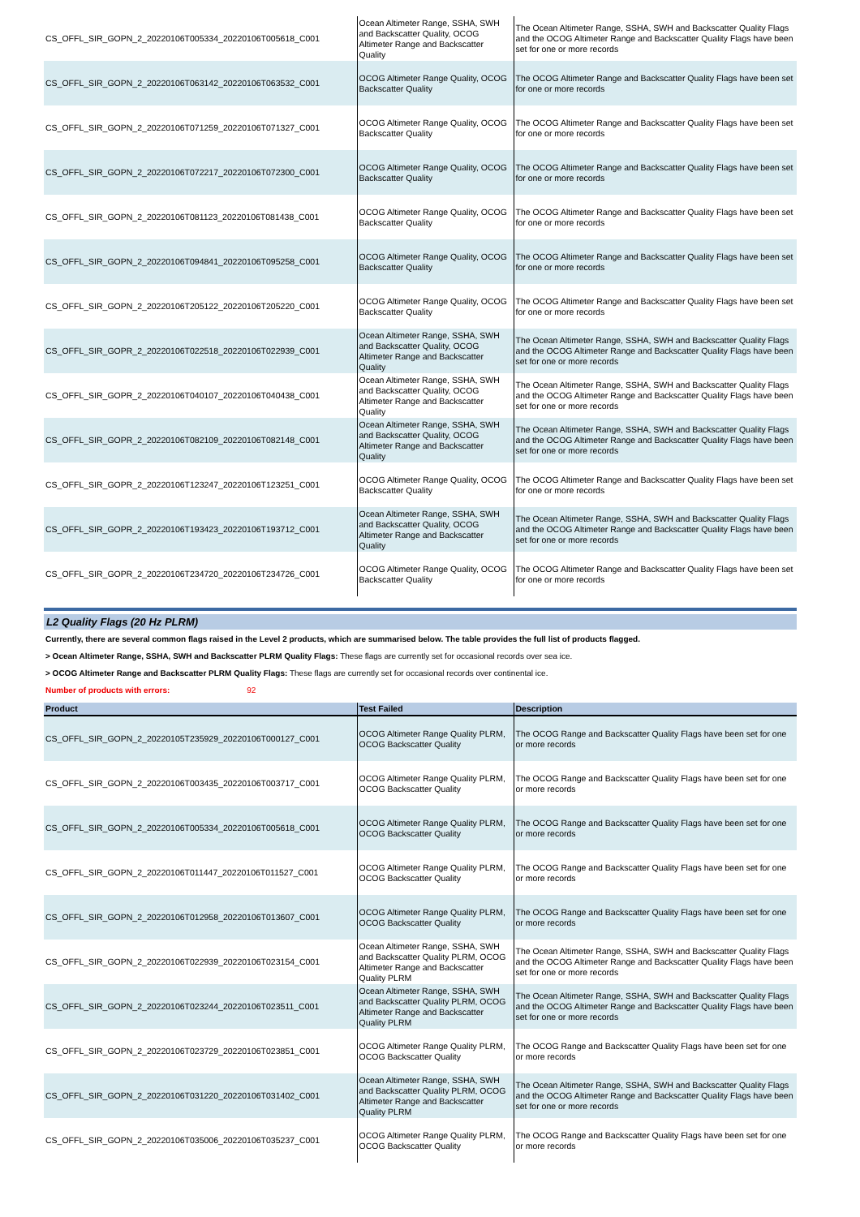| CS_OFFL_SIR_GOPN_2_20220106T005334_20220106T005618_C001 | Ocean Altimeter Range, SSHA, SWH and Backscatter Quality, OCOG Altimeter Range and Backscatter Quality | The Ocean Altimeter Range, SSHA, SWH and Backscatter Quality Flags and the OCOG Altimeter Range and Backscatter Quality Flags have been set for one or more records |
| CS_OFFL_SIR_GOPN_2_20220106T063142_20220106T063532_C001 | OCOG Altimeter Range Quality, OCOG Backscatter Quality | The OCOG Altimeter Range and Backscatter Quality Flags have been set for one or more records |
| CS_OFFL_SIR_GOPN_2_20220106T071259_20220106T071327_C001 | OCOG Altimeter Range Quality, OCOG Backscatter Quality | The OCOG Altimeter Range and Backscatter Quality Flags have been set for one or more records |
| CS_OFFL_SIR_GOPN_2_20220106T072217_20220106T072300_C001 | OCOG Altimeter Range Quality, OCOG Backscatter Quality | The OCOG Altimeter Range and Backscatter Quality Flags have been set for one or more records |
| CS_OFFL_SIR_GOPN_2_20220106T081123_20220106T081438_C001 | OCOG Altimeter Range Quality, OCOG Backscatter Quality | The OCOG Altimeter Range and Backscatter Quality Flags have been set for one or more records |
| CS_OFFL_SIR_GOPN_2_20220106T094841_20220106T095258_C001 | OCOG Altimeter Range Quality, OCOG Backscatter Quality | The OCOG Altimeter Range and Backscatter Quality Flags have been set for one or more records |
| CS_OFFL_SIR_GOPN_2_20220106T205122_20220106T205220_C001 | OCOG Altimeter Range Quality, OCOG Backscatter Quality | The OCOG Altimeter Range and Backscatter Quality Flags have been set for one or more records |
| CS_OFFL_SIR_GOPR_2_20220106T022518_20220106T022939_C001 | Ocean Altimeter Range, SSHA, SWH and Backscatter Quality, OCOG Altimeter Range and Backscatter Quality | The Ocean Altimeter Range, SSHA, SWH and Backscatter Quality Flags and the OCOG Altimeter Range and Backscatter Quality Flags have been set for one or more records |
| CS_OFFL_SIR_GOPR_2_20220106T040107_20220106T040438_C001 | Ocean Altimeter Range, SSHA, SWH and Backscatter Quality, OCOG Altimeter Range and Backscatter Quality | The Ocean Altimeter Range, SSHA, SWH and Backscatter Quality Flags and the OCOG Altimeter Range and Backscatter Quality Flags have been set for one or more records |
| CS_OFFL_SIR_GOPR_2_20220106T082109_20220106T082148_C001 | Ocean Altimeter Range, SSHA, SWH and Backscatter Quality, OCOG Altimeter Range and Backscatter Quality | The Ocean Altimeter Range, SSHA, SWH and Backscatter Quality Flags and the OCOG Altimeter Range and Backscatter Quality Flags have been set for one or more records |
| CS_OFFL_SIR_GOPR_2_20220106T123247_20220106T123251_C001 | OCOG Altimeter Range Quality, OCOG Backscatter Quality | The OCOG Altimeter Range and Backscatter Quality Flags have been set for one or more records |
| CS_OFFL_SIR_GOPR_2_20220106T193423_20220106T193712_C001 | Ocean Altimeter Range, SSHA, SWH and Backscatter Quality, OCOG Altimeter Range and Backscatter Quality | The Ocean Altimeter Range, SSHA, SWH and Backscatter Quality Flags and the OCOG Altimeter Range and Backscatter Quality Flags have been set for one or more records |
| CS_OFFL_SIR_GOPR_2_20220106T234720_20220106T234726_C001 | OCOG Altimeter Range Quality, OCOG Backscatter Quality | The OCOG Altimeter Range and Backscatter Quality Flags have been set for one or more records |
L2 Quality Flags (20 Hz PLRM)
Currently, there are several common flags raised in the Level 2 products, which are summarised below. The table provides the full list of products flagged.
> Ocean Altimeter Range, SSHA, SWH and Backscatter PLRM Quality Flags: These flags are currently set for occasional records over sea ice.
> OCOG Altimeter Range and Backscatter PLRM Quality Flags: These flags are currently set for occasional records over continental ice.
Number of products with errors: 92
| Product | Test Failed | Description |
| --- | --- | --- |
| CS_OFFL_SIR_GOPN_2_20220105T235929_20220106T000127_C001 | OCOG Altimeter Range Quality PLRM, OCOG Backscatter Quality | The OCOG Range and Backscatter Quality Flags have been set for one or more records |
| CS_OFFL_SIR_GOPN_2_20220106T003435_20220106T003717_C001 | OCOG Altimeter Range Quality PLRM, OCOG Backscatter Quality | The OCOG Range and Backscatter Quality Flags have been set for one or more records |
| CS_OFFL_SIR_GOPN_2_20220106T005334_20220106T005618_C001 | OCOG Altimeter Range Quality PLRM, OCOG Backscatter Quality | The OCOG Range and Backscatter Quality Flags have been set for one or more records |
| CS_OFFL_SIR_GOPN_2_20220106T011447_20220106T011527_C001 | OCOG Altimeter Range Quality PLRM, OCOG Backscatter Quality | The OCOG Range and Backscatter Quality Flags have been set for one or more records |
| CS_OFFL_SIR_GOPN_2_20220106T012958_20220106T013607_C001 | OCOG Altimeter Range Quality PLRM, OCOG Backscatter Quality | The OCOG Range and Backscatter Quality Flags have been set for one or more records |
| CS_OFFL_SIR_GOPN_2_20220106T022939_20220106T023154_C001 | Ocean Altimeter Range, SSHA, SWH and Backscatter Quality PLRM, OCOG Altimeter Range and Backscatter Quality PLRM | The Ocean Altimeter Range, SSHA, SWH and Backscatter Quality Flags and the OCOG Altimeter Range and Backscatter Quality Flags have been set for one or more records |
| CS_OFFL_SIR_GOPN_2_20220106T023244_20220106T023511_C001 | Ocean Altimeter Range, SSHA, SWH and Backscatter Quality PLRM, OCOG Altimeter Range and Backscatter Quality PLRM | The Ocean Altimeter Range, SSHA, SWH and Backscatter Quality Flags and the OCOG Altimeter Range and Backscatter Quality Flags have been set for one or more records |
| CS_OFFL_SIR_GOPN_2_20220106T023729_20220106T023851_C001 | OCOG Altimeter Range Quality PLRM, OCOG Backscatter Quality | The OCOG Range and Backscatter Quality Flags have been set for one or more records |
| CS_OFFL_SIR_GOPN_2_20220106T031220_20220106T031402_C001 | Ocean Altimeter Range, SSHA, SWH and Backscatter Quality PLRM, OCOG Altimeter Range and Backscatter Quality PLRM | The Ocean Altimeter Range, SSHA, SWH and Backscatter Quality Flags and the OCOG Altimeter Range and Backscatter Quality Flags have been set for one or more records |
| CS_OFFL_SIR_GOPN_2_20220106T035006_20220106T035237_C001 | OCOG Altimeter Range Quality PLRM, OCOG Backscatter Quality | The OCOG Range and Backscatter Quality Flags have been set for one or more records |